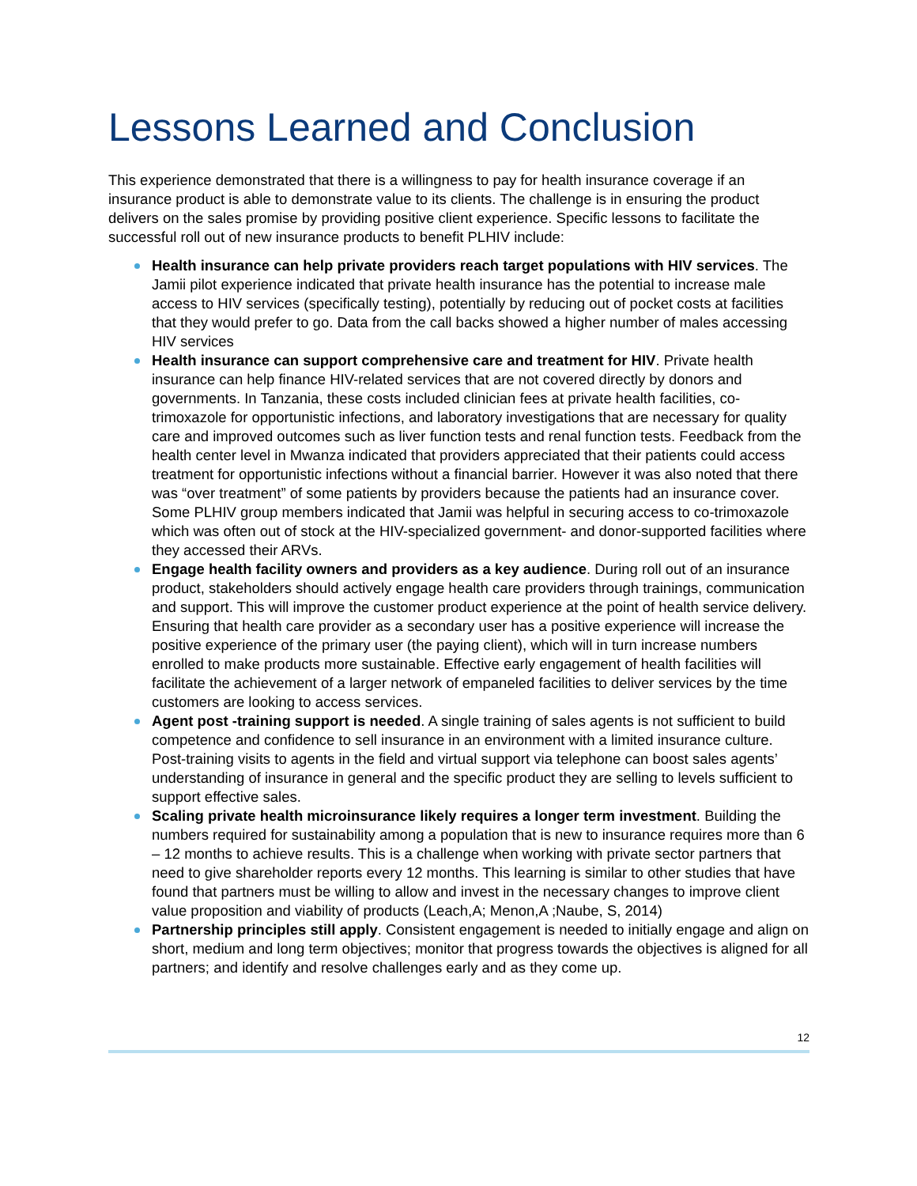Lessons Learned and Conclusion
This experience demonstrated that there is a willingness to pay for health insurance coverage if an insurance product is able to demonstrate value to its clients. The challenge is in ensuring the product delivers on the sales promise by providing positive client experience. Specific lessons to facilitate the successful roll out of new insurance products to benefit PLHIV include:
Health insurance can help private providers reach target populations with HIV services. The Jamii pilot experience indicated that private health insurance has the potential to increase male access to HIV services (specifically testing), potentially by reducing out of pocket costs at facilities that they would prefer to go. Data from the call backs showed a higher number of males accessing HIV services
Health insurance can support comprehensive care and treatment for HIV. Private health insurance can help finance HIV-related services that are not covered directly by donors and governments. In Tanzania, these costs included clinician fees at private health facilities, co-trimoxazole for opportunistic infections, and laboratory investigations that are necessary for quality care and improved outcomes such as liver function tests and renal function tests. Feedback from the health center level in Mwanza indicated that providers appreciated that their patients could access treatment for opportunistic infections without a financial barrier. However it was also noted that there was “over treatment” of some patients by providers because the patients had an insurance cover. Some PLHIV group members indicated that Jamii was helpful in securing access to co-trimoxazole which was often out of stock at the HIV-specialized government- and donor-supported facilities where they accessed their ARVs.
Engage health facility owners and providers as a key audience. During roll out of an insurance product, stakeholders should actively engage health care providers through trainings, communication and support. This will improve the customer product experience at the point of health service delivery. Ensuring that health care provider as a secondary user has a positive experience will increase the positive experience of the primary user (the paying client), which will in turn increase numbers enrolled to make products more sustainable. Effective early engagement of health facilities will facilitate the achievement of a larger network of empaneled facilities to deliver services by the time customers are looking to access services.
Agent post -training support is needed. A single training of sales agents is not sufficient to build competence and confidence to sell insurance in an environment with a limited insurance culture. Post-training visits to agents in the field and virtual support via telephone can boost sales agents’ understanding of insurance in general and the specific product they are selling to levels sufficient to support effective sales.
Scaling private health microinsurance likely requires a longer term investment. Building the numbers required for sustainability among a population that is new to insurance requires more than 6 – 12 months to achieve results. This is a challenge when working with private sector partners that need to give shareholder reports every 12 months. This learning is similar to other studies that have found that partners must be willing to allow and invest in the necessary changes to improve client value proposition and viability of products (Leach,A; Menon,A ;Naube, S, 2014)
Partnership principles still apply. Consistent engagement is needed to initially engage and align on short, medium and long term objectives; monitor that progress towards the objectives is aligned for all partners; and identify and resolve challenges early and as they come up.
12